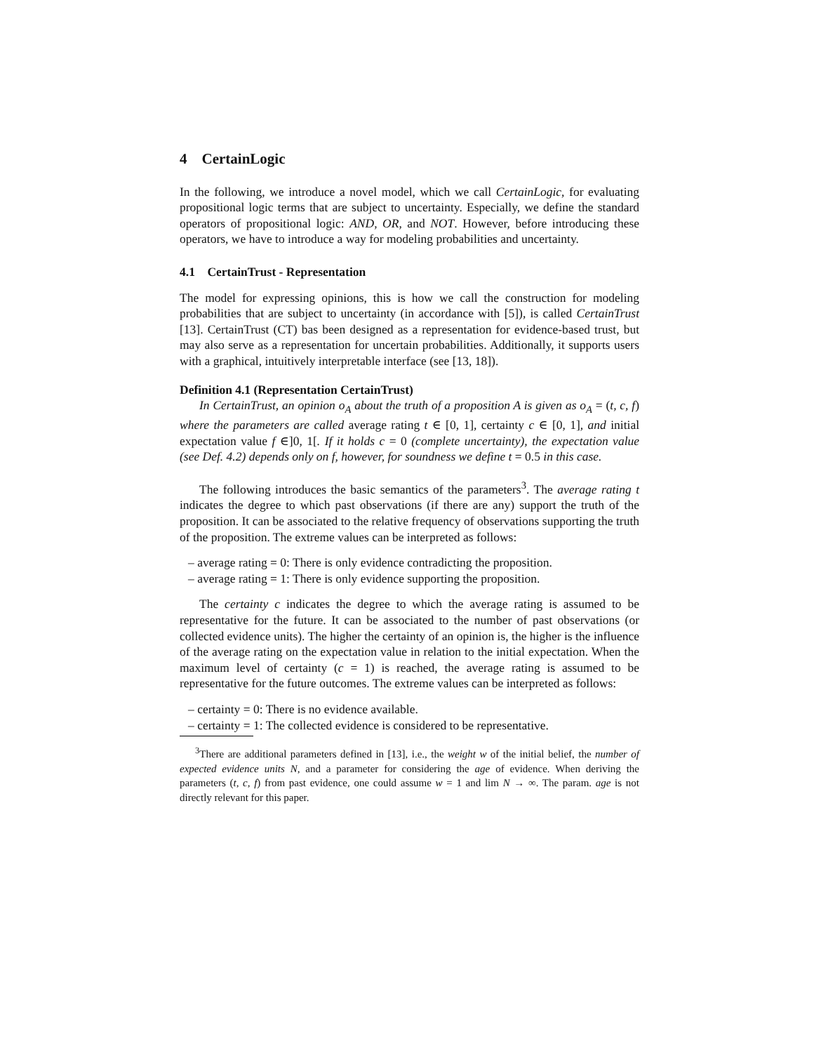4 CertainLogic
In the following, we introduce a novel model, which we call CertainLogic, for evaluating propositional logic terms that are subject to uncertainty. Especially, we define the standard operators of propositional logic: AND, OR, and NOT. However, before introducing these operators, we have to introduce a way for modeling probabilities and uncertainty.
4.1 CertainTrust - Representation
The model for expressing opinions, this is how we call the construction for modeling probabilities that are subject to uncertainty (in accordance with [5]), is called CertainTrust [13]. CertainTrust (CT) bas been designed as a representation for evidence-based trust, but may also serve as a representation for uncertain probabilities. Additionally, it supports users with a graphical, intuitively interpretable interface (see [13, 18]).
Definition 4.1 (Representation CertainTrust)
In CertainTrust, an opinion o<sub>A</sub> about the truth of a proposition A is given as o<sub>A</sub> = (t, c, f) where the parameters are called average rating t ∈ [0, 1], certainty c ∈ [0, 1], and initial expectation value f ∈]0, 1[. If it holds c = 0 (complete uncertainty), the expectation value (see Def. 4.2) depends only on f, however, for soundness we define t = 0.5 in this case.
The following introduces the basic semantics of the parameters<sup>3</sup>. The average rating t indicates the degree to which past observations (if there are any) support the truth of the proposition. It can be associated to the relative frequency of observations supporting the truth of the proposition. The extreme values can be interpreted as follows:
– average rating = 0: There is only evidence contradicting the proposition.
– average rating = 1: There is only evidence supporting the proposition.
The certainty c indicates the degree to which the average rating is assumed to be representative for the future. It can be associated to the number of past observations (or collected evidence units). The higher the certainty of an opinion is, the higher is the influence of the average rating on the expectation value in relation to the initial expectation. When the maximum level of certainty (c = 1) is reached, the average rating is assumed to be representative for the future outcomes. The extreme values can be interpreted as follows:
– certainty = 0: There is no evidence available.
– certainty = 1: The collected evidence is considered to be representative.
<sup>3</sup> There are additional parameters defined in [13], i.e., the weight w of the initial belief, the number of expected evidence units N, and a parameter for considering the age of evidence. When deriving the parameters (t, c, f) from past evidence, one could assume w = 1 and lim N → ∞. The param. age is not directly relevant for this paper.